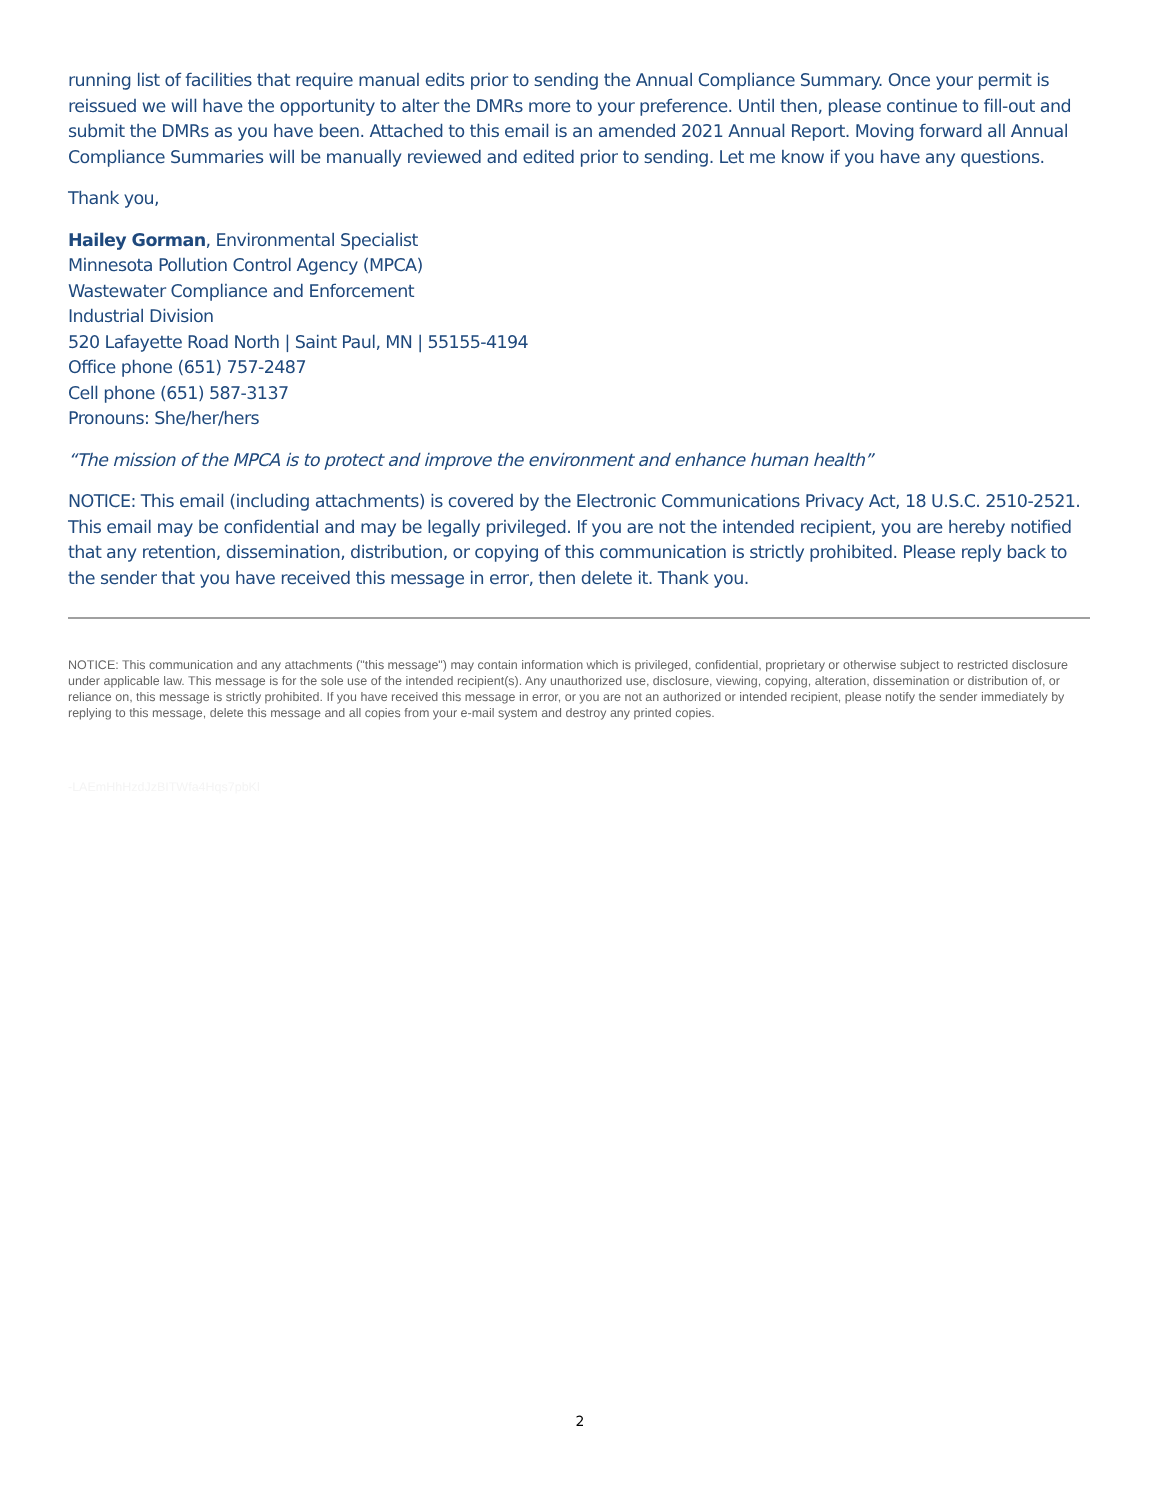running list of facilities that require manual edits prior to sending the Annual Compliance Summary. Once your permit is reissued we will have the opportunity to alter the DMRs more to your preference. Until then, please continue to fill-out and submit the DMRs as you have been. Attached to this email is an amended 2021 Annual Report. Moving forward all Annual Compliance Summaries will be manually reviewed and edited prior to sending. Let me know if you have any questions.
Thank you,
Hailey Gorman, Environmental Specialist
Minnesota Pollution Control Agency (MPCA)
Wastewater Compliance and Enforcement
Industrial Division
520 Lafayette Road North | Saint Paul, MN | 55155-4194
Office phone (651) 757-2487
Cell phone (651) 587-3137
Pronouns: She/her/hers
“The mission of the MPCA is to protect and improve the environment and enhance human health”
NOTICE: This email (including attachments) is covered by the Electronic Communications Privacy Act, 18 U.S.C. 2510-2521. This email may be confidential and may be legally privileged. If you are not the intended recipient, you are hereby notified that any retention, dissemination, distribution, or copying of this communication is strictly prohibited. Please reply back to the sender that you have received this message in error, then delete it. Thank you.
NOTICE: This communication and any attachments ("this message") may contain information which is privileged, confidential, proprietary or otherwise subject to restricted disclosure under applicable law. This message is for the sole use of the intended recipient(s). Any unauthorized use, disclosure, viewing, copying, alteration, dissemination or distribution of, or reliance on, this message is strictly prohibited. If you have received this message in error, or you are not an authorized or intended recipient, please notify the sender immediately by replying to this message, delete this message and all copies from your e-mail system and destroy any printed copies.
-LAEmHhHzdJzBITWfa4Hqs7pbKl
2